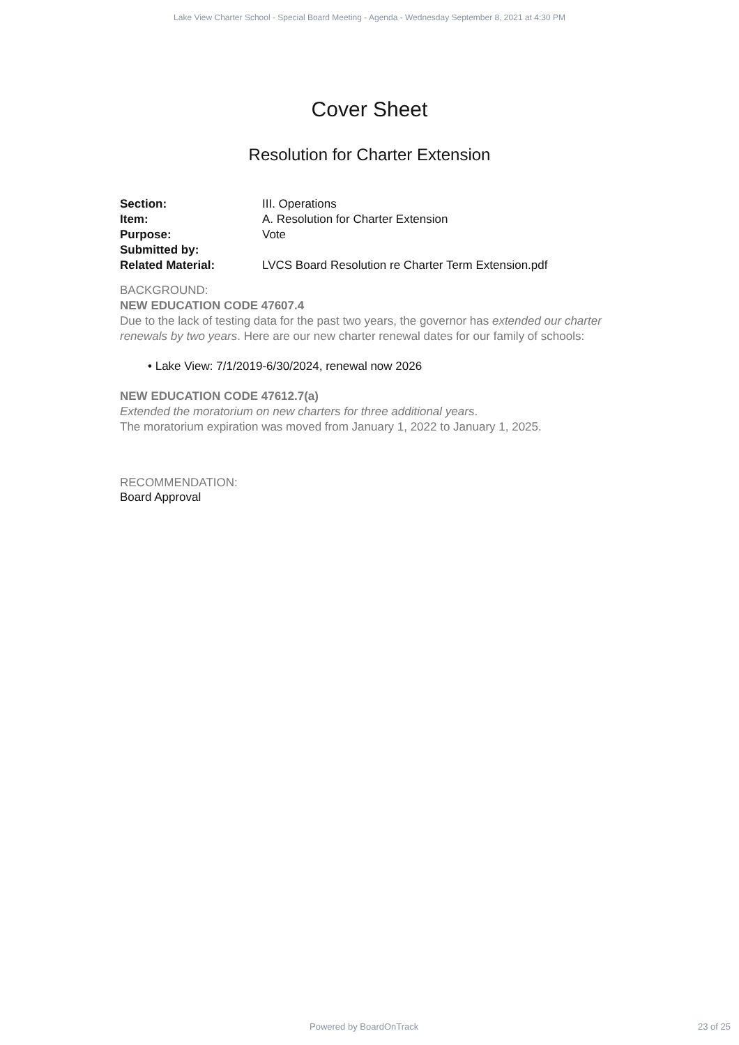Lake View Charter School - Special Board Meeting - Agenda - Wednesday September 8, 2021 at 4:30 PM
Cover Sheet
Resolution for Charter Extension
| Section: | III. Operations |
| Item: | A. Resolution for Charter Extension |
| Purpose: | Vote |
| Submitted by: | |
| Related Material: | LVCS Board Resolution re Charter Term Extension.pdf |
BACKGROUND:
NEW EDUCATION CODE 47607.4
Due to the lack of testing data for the past two years, the governor has extended our charter renewals by two years. Here are our new charter renewal dates for our family of schools:
• Lake View: 7/1/2019-6/30/2024, renewal now 2026
NEW EDUCATION CODE 47612.7(a)
Extended the moratorium on new charters for three additional years.
The moratorium expiration was moved from January 1, 2022 to January 1, 2025.
RECOMMENDATION:
Board Approval
Powered by BoardOnTrack 23 of 25